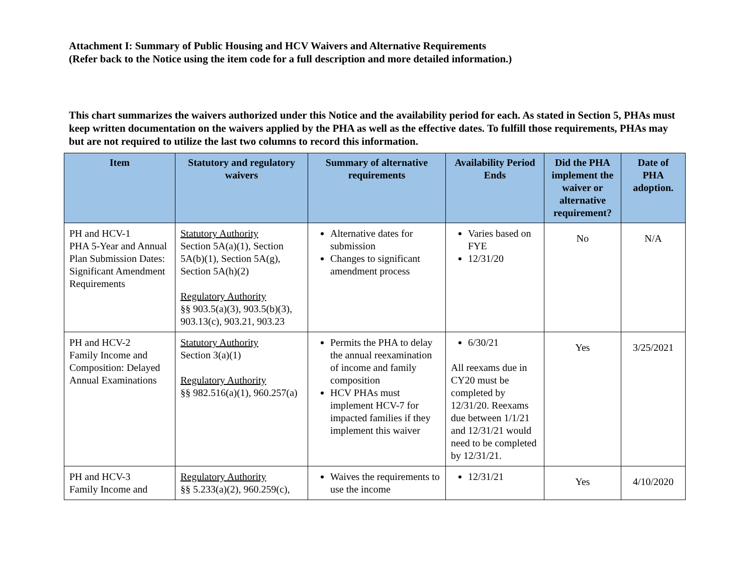Attachment I: Summary of Public Housing and HCV Waivers and Alternative Requirements
(Refer back to the Notice using the item code for a full description and more detailed information.)
This chart summarizes the waivers authorized under this Notice and the availability period for each. As stated in Section 5, PHAs must keep written documentation on the waivers applied by the PHA as well as the effective dates. To fulfill those requirements, PHAs may but are not required to utilize the last two columns to record this information.
| Item | Statutory and regulatory waivers | Summary of alternative requirements | Availability Period Ends | Did the PHA implement the waiver or alternative requirement? | Date of PHA adoption. |
| --- | --- | --- | --- | --- | --- |
| PH and HCV-1 PHA 5-Year and Annual Plan Submission Dates: Significant Amendment Requirements | Statutory Authority Section 5A(a)(1), Section 5A(b)(1), Section 5A(g), Section 5A(h)(2) Regulatory Authority §§ 903.5(a)(3), 903.5(b)(3), 903.13(c), 903.21, 903.23 | Alternative dates for submission Changes to significant amendment process | Varies based on FYE 12/31/20 | No | N/A |
| PH and HCV-2 Family Income and Composition: Delayed Annual Examinations | Statutory Authority Section 3(a)(1) Regulatory Authority §§ 982.516(a)(1), 960.257(a) | Permits the PHA to delay the annual reexamination of income and family composition HCV PHAs must implement HCV-7 for impacted families if they implement this waiver | 6/30/21 All reexams due in CY20 must be completed by 12/31/20. Reexams due between 1/1/21 and 12/31/21 would need to be completed by 12/31/21. | Yes | 3/25/2021 |
| PH and HCV-3 Family Income and | Regulatory Authority §§ 5.233(a)(2), 960.259(c), | Waives the requirements to use the income | 12/31/21 | Yes | 4/10/2020 |